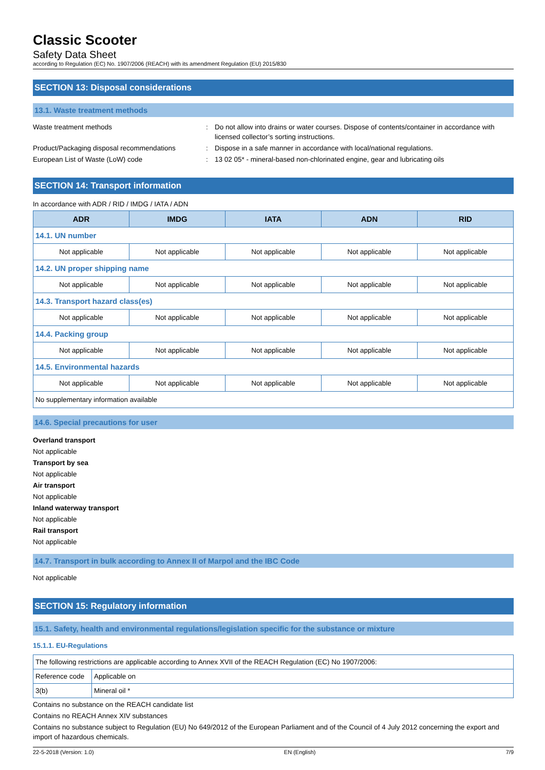Classic Scooter
Safety Data Sheet
according to Regulation (EC) No. 1907/2006 (REACH) with its amendment Regulation (EU) 2015/830
SECTION 13: Disposal considerations
13.1. Waste treatment methods
Waste treatment methods : Do not allow into drains or water courses. Dispose of contents/container in accordance with licensed collector’s sorting instructions.
Product/Packaging disposal recommendations
: Dispose in a safe manner in accordance with local/national regulations.
European List of Waste (LoW) code : 13 02 05* - mineral-based non-chlorinated engine, gear and lubricating oils
SECTION 14: Transport information
In accordance with ADR / RID / IMDG / IATA / ADN
| ADR | IMDG | IATA | ADN | RID |
| --- | --- | --- | --- | --- |
| 14.1. UN number | | | | |
| Not applicable | Not applicable | Not applicable | Not applicable | Not applicable |
| 14.2. UN proper shipping name | | | | |
| Not applicable | Not applicable | Not applicable | Not applicable | Not applicable |
| 14.3. Transport hazard class(es) | | | | |
| Not applicable | Not applicable | Not applicable | Not applicable | Not applicable |
| 14.4. Packing group | | | | |
| Not applicable | Not applicable | Not applicable | Not applicable | Not applicable |
| 14.5. Environmental hazards | | | | |
| Not applicable | Not applicable | Not applicable | Not applicable | Not applicable |
| No supplementary information available | | | | |
14.6. Special precautions for user
Overland transport
Not applicable
Transport by sea
Not applicable
Air transport
Not applicable
Inland waterway transport
Not applicable
Rail transport
Not applicable
14.7. Transport in bulk according to Annex II of Marpol and the IBC Code
Not applicable
SECTION 15: Regulatory information
15.1. Safety, health and environmental regulations/legislation specific for the substance or mixture
15.1.1. EU-Regulations
| The following restrictions are applicable according to Annex XVII of the REACH Regulation (EC) No 1907/2006: | |
| Reference code | Applicable on |
| 3(b) | Mineral oil * |
Contains no substance on the REACH candidate list
Contains no REACH Annex XIV substances
Contains no substance subject to Regulation (EU) No 649/2012 of the European Parliament and of the Council of 4 July 2012 concerning the export and import of hazardous chemicals.
22-5-2018 (Version: 1.0) EN (English) 7/9